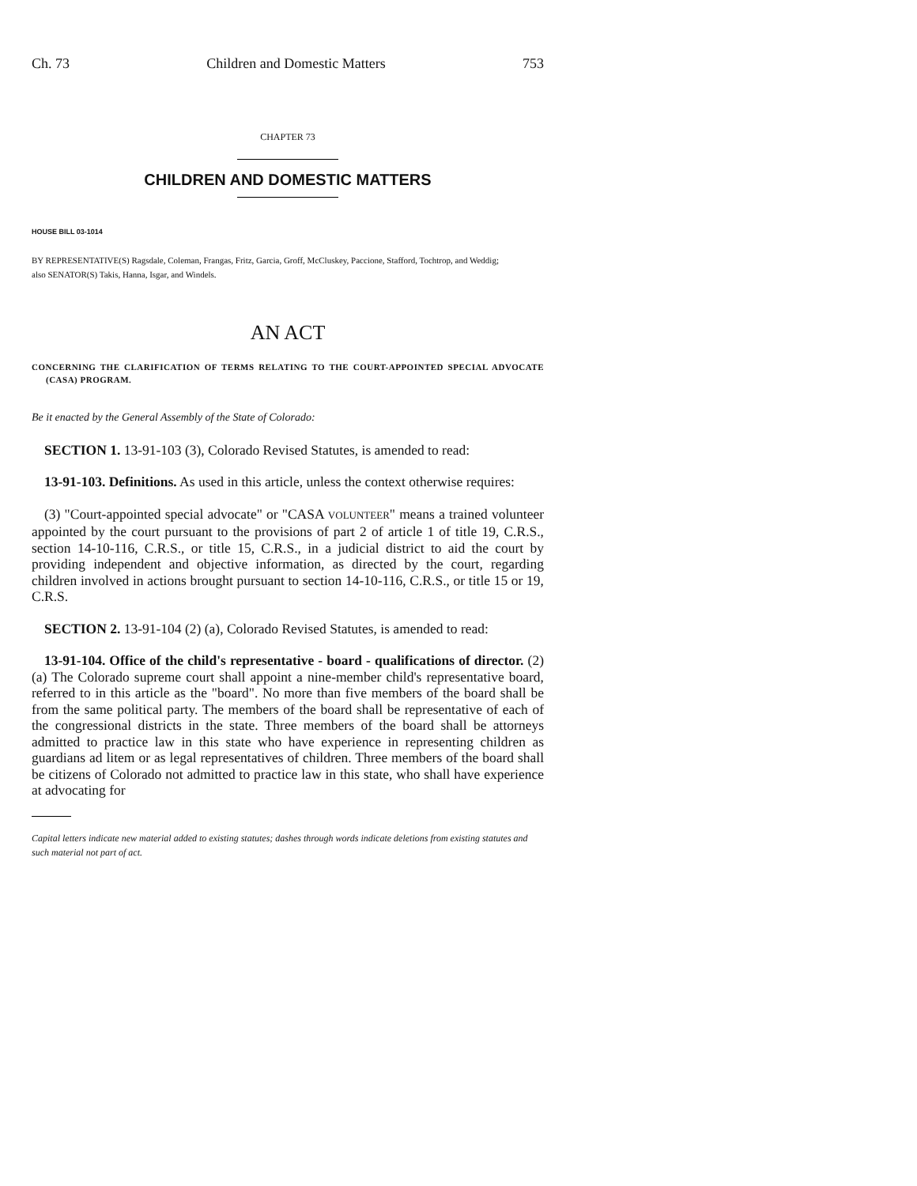Ch. 73 Children and Domestic Matters 753
CHAPTER 73
CHILDREN AND DOMESTIC MATTERS
HOUSE BILL 03-1014
BY REPRESENTATIVE(S) Ragsdale, Coleman, Frangas, Fritz, Garcia, Groff, McCluskey, Paccione, Stafford, Tochtrop, and Weddig;
also SENATOR(S) Takis, Hanna, Isgar, and Windels.
AN ACT
CONCERNING THE CLARIFICATION OF TERMS RELATING TO THE COURT-APPOINTED SPECIAL ADVOCATE (CASA) PROGRAM.
Be it enacted by the General Assembly of the State of Colorado:
SECTION 1. 13-91-103 (3), Colorado Revised Statutes, is amended to read:
13-91-103. Definitions. As used in this article, unless the context otherwise requires:
(3) "Court-appointed special advocate" or "CASA VOLUNTEER" means a trained volunteer appointed by the court pursuant to the provisions of part 2 of article 1 of title 19, C.R.S., section 14-10-116, C.R.S., or title 15, C.R.S., in a judicial district to aid the court by providing independent and objective information, as directed by the court, regarding children involved in actions brought pursuant to section 14-10-116, C.R.S., or title 15 or 19, C.R.S.
SECTION 2. 13-91-104 (2) (a), Colorado Revised Statutes, is amended to read:
13-91-104. Office of the child's representative - board - qualifications of director. (2) (a) The Colorado supreme court shall appoint a nine-member child's representative board, referred to in this article as the "board". No more than five members of the board shall be from the same political party. The members of the board shall be representative of each of the congressional districts in the state. Three members of the board shall be attorneys admitted to practice law in this state who have experience in representing children as guardians ad litem or as legal representatives of children. Three members of the board shall be citizens of Colorado not admitted to practice law in this state, who shall have experience at advocating for
Capital letters indicate new material added to existing statutes; dashes through words indicate deletions from existing statutes and such material not part of act.